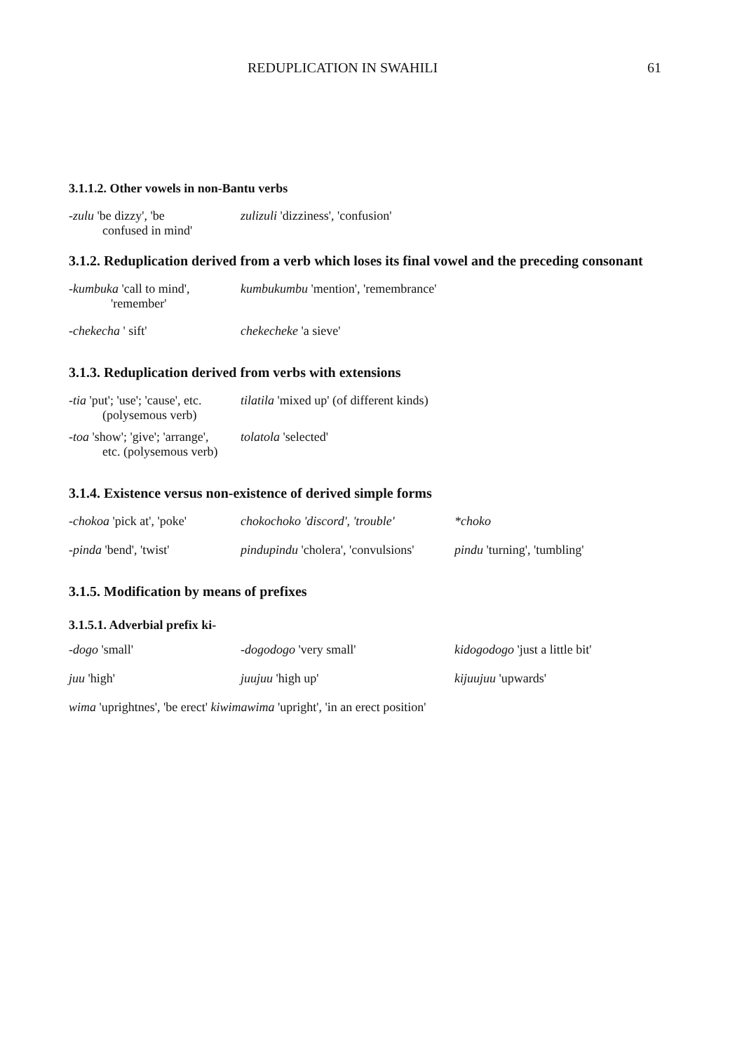REDUPLICATION IN SWAHILI 61
3.1.1.2. Other vowels in non-Bantu verbs
-zulu 'be dizzy', 'be
confused in mind'
zulizuli 'dizziness', 'confusion'
3.1.2. Reduplication derived from a verb which loses its final vowel and the preceding consonant
-kumbuka 'call to mind',
'remember'
kumbukumbu 'mention', 'remembrance'
-chekecha ' sift' chekecheke 'a sieve'
3.1.3. Reduplication derived from verbs with extensions
-tia 'put'; 'use'; 'cause', etc.
(polysemous verb)
tilatila 'mixed up' (of different kinds)
-toa 'show'; 'give'; 'arrange',
etc. (polysemous verb)
tolatola 'selected'
3.1.4. Existence versus non-existence of derived simple forms
-chokoa 'pick at', 'poke'
chokochoko 'discord', 'trouble'
*choko
-pinda 'bend', 'twist' pindupindu 'cholera', 'convulsions'
pindu 'turning', 'tumbling'
3.1.5. Modification by means of prefixes
3.1.5.1. Adverbial prefix ki-
-dogo 'small' -dogodogo 'very small' kidogodogo 'just a little bit'
juu 'high' juujuu 'high up' kijuujuu 'upwards'
wima 'uprightnes', 'be erect' kiwimawima 'upright', 'in an erect position'